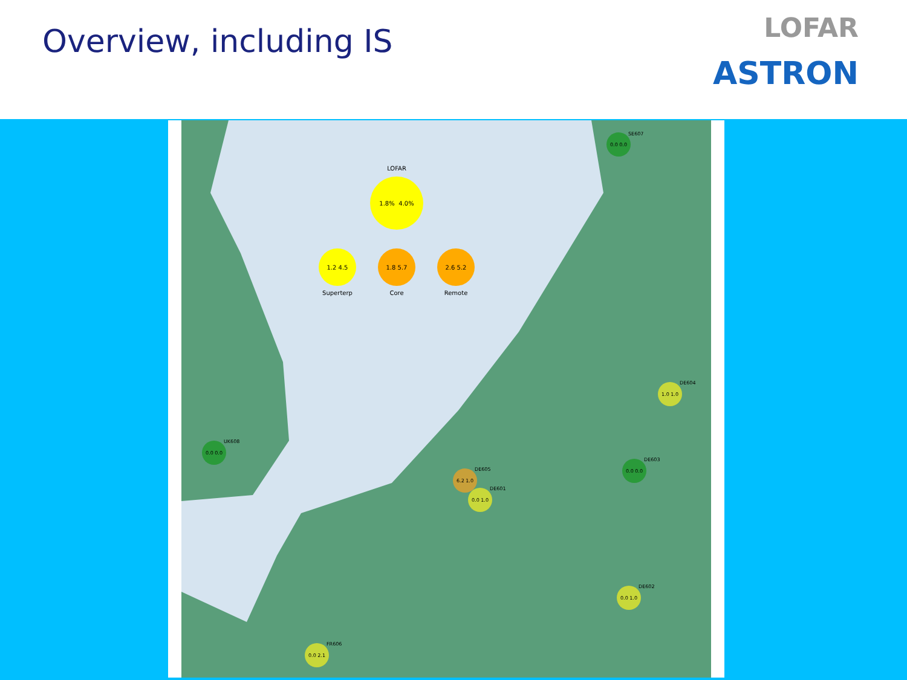Overview, including IS
LOFAR
ASTRON
LOFAR
1.8%
4.0%
1.2 4.5
Superterp
1.8 5.7
Core
2.6 5.2
Remote
0.0 0.0
SE607
1.0 1.0
DE604
0.0 0.0
UK608
0.0 0.0
DE603
6.2 1.0
DE605
0.0 1.0
DE601
0.0 1.0
DE602
0.0 2.1
FR606